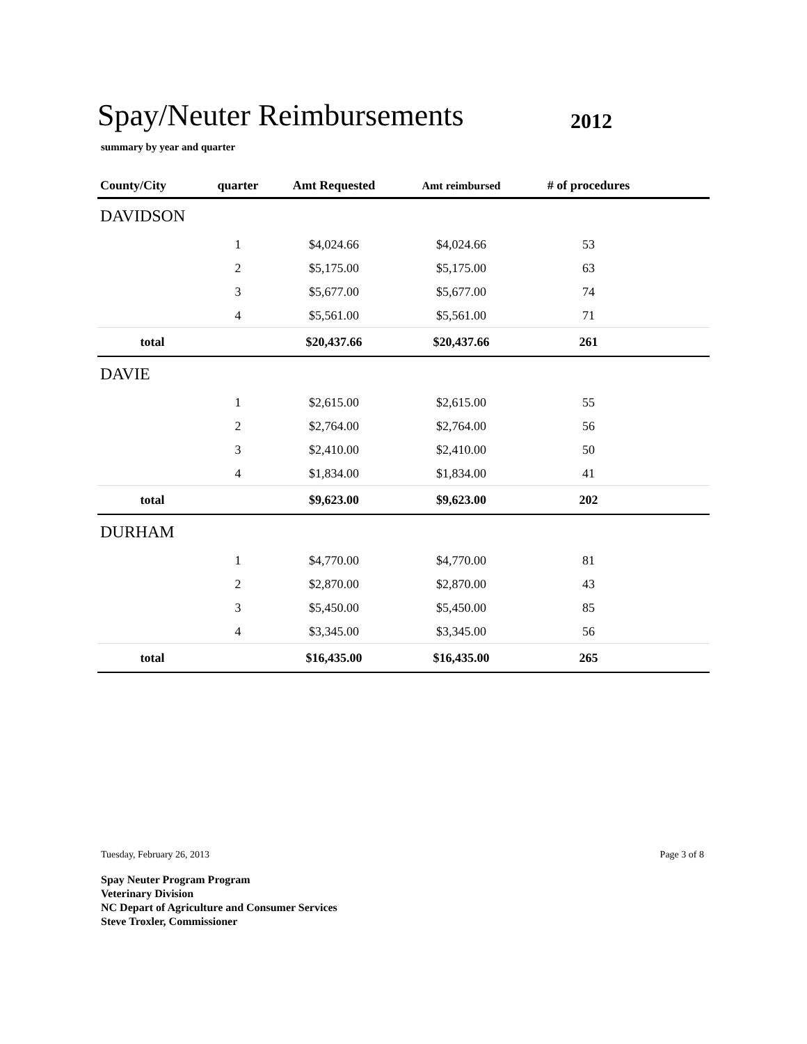Spay/Neuter Reimbursements
2012
summary by year and quarter
| County/City | quarter | Amt Requested | Amt reimbursed | # of procedures | |
| --- | --- | --- | --- | --- | --- |
| DAVIDSON | | | | | |
| | 1 | $4,024.66 | $4,024.66 | 53 | |
| | 2 | $5,175.00 | $5,175.00 | 63 | |
| | 3 | $5,677.00 | $5,677.00 | 74 | |
| | 4 | $5,561.00 | $5,561.00 | 71 | |
| total | | $20,437.66 | $20,437.66 | 261 | |
| DAVIE | | | | | |
| | 1 | $2,615.00 | $2,615.00 | 55 | |
| | 2 | $2,764.00 | $2,764.00 | 56 | |
| | 3 | $2,410.00 | $2,410.00 | 50 | |
| | 4 | $1,834.00 | $1,834.00 | 41 | |
| total | | $9,623.00 | $9,623.00 | 202 | |
| DURHAM | | | | | |
| | 1 | $4,770.00 | $4,770.00 | 81 | |
| | 2 | $2,870.00 | $2,870.00 | 43 | |
| | 3 | $5,450.00 | $5,450.00 | 85 | |
| | 4 | $3,345.00 | $3,345.00 | 56 | |
| total | | $16,435.00 | $16,435.00 | 265 | |
Tuesday, February 26, 2013 Page 3 of 8
Spay Neuter Program Program
Veterinary Division
NC Depart of Agriculture and Consumer Services
Steve Troxler, Commissioner